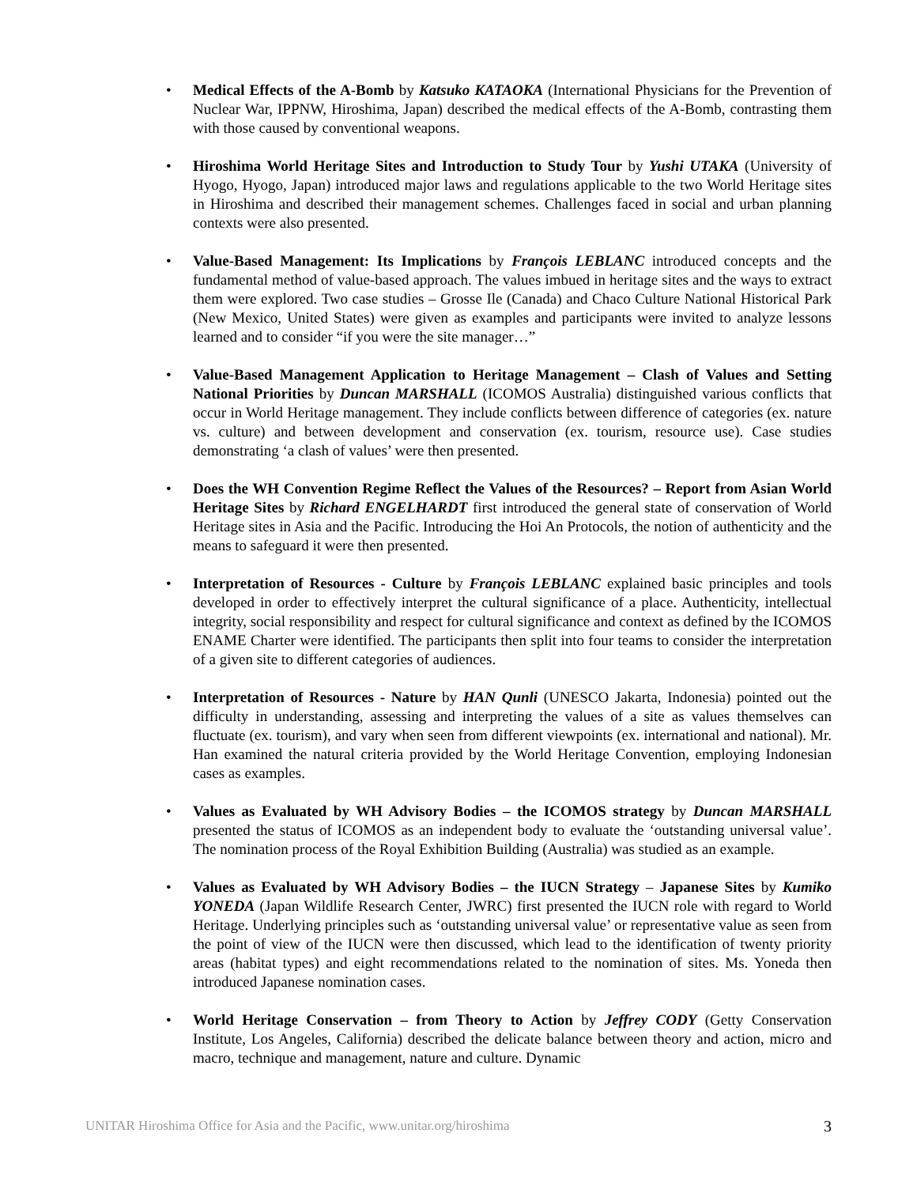• Medical Effects of the A-Bomb by Katsuko KATAOKA (International Physicians for the Prevention of Nuclear War, IPPNW, Hiroshima, Japan) described the medical effects of the A-Bomb, contrasting them with those caused by conventional weapons.
• Hiroshima World Heritage Sites and Introduction to Study Tour by Yushi UTAKA (University of Hyogo, Hyogo, Japan) introduced major laws and regulations applicable to the two World Heritage sites in Hiroshima and described their management schemes. Challenges faced in social and urban planning contexts were also presented.
• Value-Based Management: Its Implications by François LEBLANC introduced concepts and the fundamental method of value-based approach. The values imbued in heritage sites and the ways to extract them were explored. Two case studies – Grosse Ile (Canada) and Chaco Culture National Historical Park (New Mexico, United States) were given as examples and participants were invited to analyze lessons learned and to consider “if you were the site manager…”
• Value-Based Management Application to Heritage Management – Clash of Values and Setting National Priorities by Duncan MARSHALL (ICOMOS Australia) distinguished various conflicts that occur in World Heritage management. They include conflicts between difference of categories (ex. nature vs. culture) and between development and conservation (ex. tourism, resource use). Case studies demonstrating ‘a clash of values’ were then presented.
• Does the WH Convention Regime Reflect the Values of the Resources? – Report from Asian World Heritage Sites by Richard ENGELHARDT first introduced the general state of conservation of World Heritage sites in Asia and the Pacific. Introducing the Hoi An Protocols, the notion of authenticity and the means to safeguard it were then presented.
• Interpretation of Resources - Culture by François LEBLANC explained basic principles and tools developed in order to effectively interpret the cultural significance of a place. Authenticity, intellectual integrity, social responsibility and respect for cultural significance and context as defined by the ICOMOS ENAME Charter were identified. The participants then split into four teams to consider the interpretation of a given site to different categories of audiences.
• Interpretation of Resources - Nature by HAN Qunli (UNESCO Jakarta, Indonesia) pointed out the difficulty in understanding, assessing and interpreting the values of a site as values themselves can fluctuate (ex. tourism), and vary when seen from different viewpoints (ex. international and national). Mr. Han examined the natural criteria provided by the World Heritage Convention, employing Indonesian cases as examples.
• Values as Evaluated by WH Advisory Bodies – the ICOMOS strategy by Duncan MARSHALL presented the status of ICOMOS as an independent body to evaluate the ‘outstanding universal value’. The nomination process of the Royal Exhibition Building (Australia) was studied as an example.
• Values as Evaluated by WH Advisory Bodies – the IUCN Strategy – Japanese Sites by Kumiko YONEDA (Japan Wildlife Research Center, JWRC) first presented the IUCN role with regard to World Heritage. Underlying principles such as ‘outstanding universal value’ or representative value as seen from the point of view of the IUCN were then discussed, which lead to the identification of twenty priority areas (habitat types) and eight recommendations related to the nomination of sites. Ms. Yoneda then introduced Japanese nomination cases.
• World Heritage Conservation – from Theory to Action by Jeffrey CODY (Getty Conservation Institute, Los Angeles, California) described the delicate balance between theory and action, micro and macro, technique and management, nature and culture. Dynamic
UNITAR Hiroshima Office for Asia and the Pacific, www.unitar.org/hiroshima 3